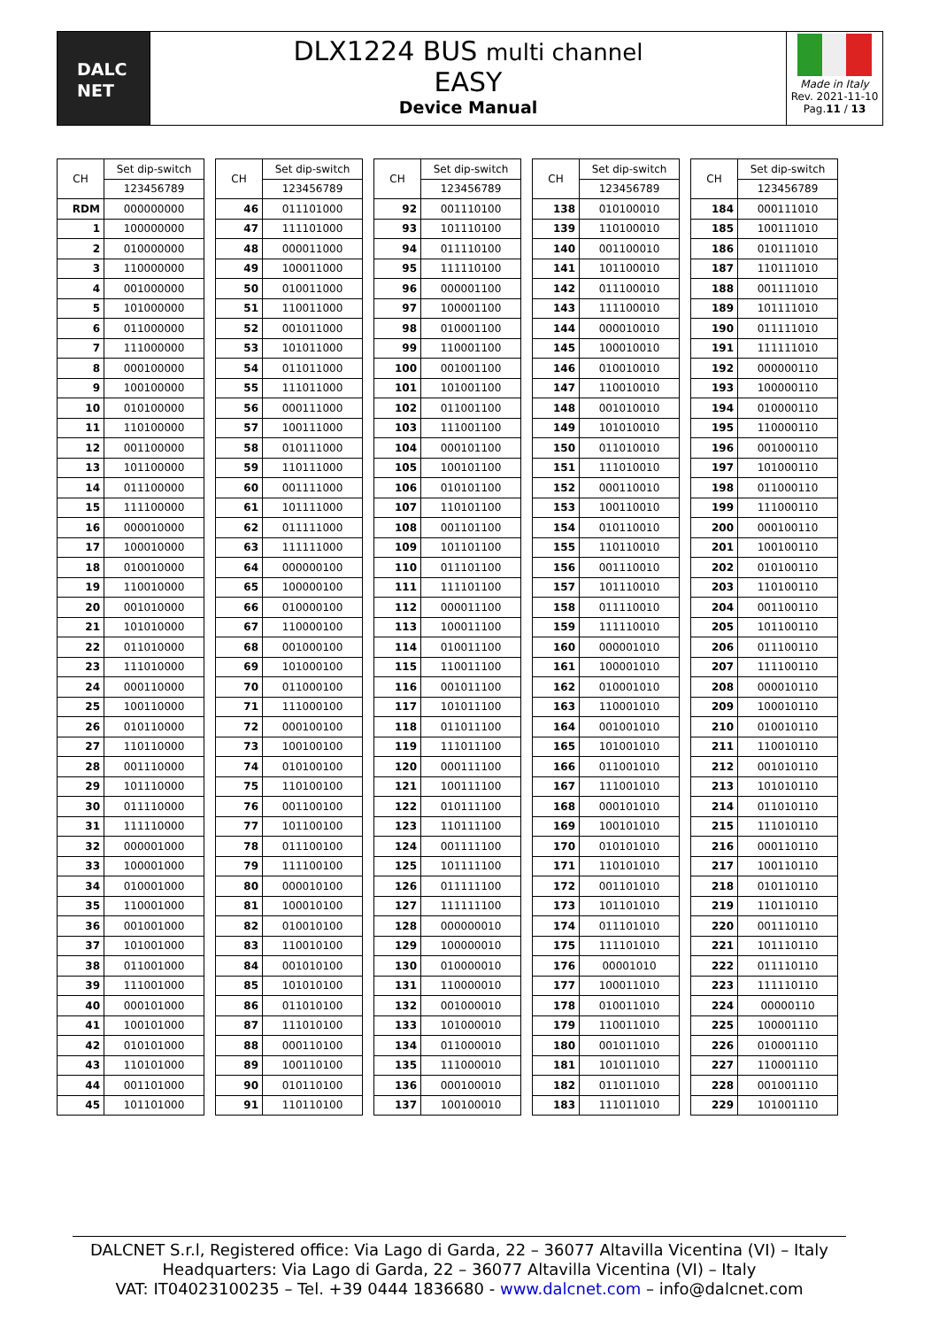DALC
NET
DLX1224 BUS multi channel
EASY
Device Manual
Made in Italy
Rev. 2021-11-10
Pag.11 / 13
| CH | Set dip-switch | | CH | Set dip-switch | | CH | Set dip-switch | | CH | Set dip-switch | | CH | Set dip-switch |
| --- | --- | --- | --- | --- | --- | --- | --- | --- | --- | --- | --- | --- | --- |
| | 123456789 | | | 123456789 | | | 123456789 | | | 123456789 | | | 123456789 |
| RDM | 000000000 | | 46 | 011101000 | | 92 | 001110100 | | 138 | 010100010 | | 184 | 000111010 |
| 1 | 100000000 | | 47 | 111101000 | | 93 | 101110100 | | 139 | 110100010 | | 185 | 100111010 |
| 2 | 010000000 | | 48 | 000011000 | | 94 | 011110100 | | 140 | 001100010 | | 186 | 010111010 |
| 3 | 110000000 | | 49 | 100011000 | | 95 | 111110100 | | 141 | 101100010 | | 187 | 110111010 |
| 4 | 001000000 | | 50 | 010011000 | | 96 | 000001100 | | 142 | 011100010 | | 188 | 001111010 |
| 5 | 101000000 | | 51 | 110011000 | | 97 | 100001100 | | 143 | 111100010 | | 189 | 101111010 |
| 6 | 011000000 | | 52 | 001011000 | | 98 | 010001100 | | 144 | 000010010 | | 190 | 011111010 |
| 7 | 111000000 | | 53 | 101011000 | | 99 | 110001100 | | 145 | 100010010 | | 191 | 111111010 |
| 8 | 000100000 | | 54 | 011011000 | | 100 | 001001100 | | 146 | 010010010 | | 192 | 000000110 |
| 9 | 100100000 | | 55 | 111011000 | | 101 | 101001100 | | 147 | 110010010 | | 193 | 100000110 |
| 10 | 010100000 | | 56 | 000111000 | | 102 | 011001100 | | 148 | 001010010 | | 194 | 010000110 |
| 11 | 110100000 | | 57 | 100111000 | | 103 | 111001100 | | 149 | 101010010 | | 195 | 110000110 |
| 12 | 001100000 | | 58 | 010111000 | | 104 | 000101100 | | 150 | 011010010 | | 196 | 001000110 |
| 13 | 101100000 | | 59 | 110111000 | | 105 | 100101100 | | 151 | 111010010 | | 197 | 101000110 |
| 14 | 011100000 | | 60 | 001111000 | | 106 | 010101100 | | 152 | 000110010 | | 198 | 011000110 |
| 15 | 111100000 | | 61 | 101111000 | | 107 | 110101100 | | 153 | 100110010 | | 199 | 111000110 |
| 16 | 000010000 | | 62 | 011111000 | | 108 | 001101100 | | 154 | 010110010 | | 200 | 000100110 |
| 17 | 100010000 | | 63 | 111111000 | | 109 | 101101100 | | 155 | 110110010 | | 201 | 100100110 |
| 18 | 010010000 | | 64 | 000000100 | | 110 | 011101100 | | 156 | 001110010 | | 202 | 010100110 |
| 19 | 110010000 | | 65 | 100000100 | | 111 | 111101100 | | 157 | 101110010 | | 203 | 110100110 |
| 20 | 001010000 | | 66 | 010000100 | | 112 | 000011100 | | 158 | 011110010 | | 204 | 001100110 |
| 21 | 101010000 | | 67 | 110000100 | | 113 | 100011100 | | 159 | 111110010 | | 205 | 101100110 |
| 22 | 011010000 | | 68 | 001000100 | | 114 | 010011100 | | 160 | 000001010 | | 206 | 011100110 |
| 23 | 111010000 | | 69 | 101000100 | | 115 | 110011100 | | 161 | 100001010 | | 207 | 111100110 |
| 24 | 000110000 | | 70 | 011000100 | | 116 | 001011100 | | 162 | 010001010 | | 208 | 000010110 |
| 25 | 100110000 | | 71 | 111000100 | | 117 | 101011100 | | 163 | 110001010 | | 209 | 100010110 |
| 26 | 010110000 | | 72 | 000100100 | | 118 | 011011100 | | 164 | 001001010 | | 210 | 010010110 |
| 27 | 110110000 | | 73 | 100100100 | | 119 | 111011100 | | 165 | 101001010 | | 211 | 110010110 |
| 28 | 001110000 | | 74 | 010100100 | | 120 | 000111100 | | 166 | 011001010 | | 212 | 001010110 |
| 29 | 101110000 | | 75 | 110100100 | | 121 | 100111100 | | 167 | 111001010 | | 213 | 101010110 |
| 30 | 011110000 | | 76 | 001100100 | | 122 | 010111100 | | 168 | 000101010 | | 214 | 011010110 |
| 31 | 111110000 | | 77 | 101100100 | | 123 | 110111100 | | 169 | 100101010 | | 215 | 111010110 |
| 32 | 000001000 | | 78 | 011100100 | | 124 | 001111100 | | 170 | 010101010 | | 216 | 000110110 |
| 33 | 100001000 | | 79 | 111100100 | | 125 | 101111100 | | 171 | 110101010 | | 217 | 100110110 |
| 34 | 010001000 | | 80 | 000010100 | | 126 | 011111100 | | 172 | 001101010 | | 218 | 010110110 |
| 35 | 110001000 | | 81 | 100010100 | | 127 | 111111100 | | 173 | 101101010 | | 219 | 110110110 |
| 36 | 001001000 | | 82 | 010010100 | | 128 | 000000010 | | 174 | 011101010 | | 220 | 001110110 |
| 37 | 101001000 | | 83 | 110010100 | | 129 | 100000010 | | 175 | 111101010 | | 221 | 101110110 |
| 38 | 011001000 | | 84 | 001010100 | | 130 | 010000010 | | 176 | 00001010 | | 222 | 011110110 |
| 39 | 111001000 | | 85 | 101010100 | | 131 | 110000010 | | 177 | 100011010 | | 223 | 111110110 |
| 40 | 000101000 | | 86 | 011010100 | | 132 | 001000010 | | 178 | 010011010 | | 224 | 00000110 |
| 41 | 100101000 | | 87 | 111010100 | | 133 | 101000010 | | 179 | 110011010 | | 225 | 100001110 |
| 42 | 010101000 | | 88 | 000110100 | | 134 | 011000010 | | 180 | 001011010 | | 226 | 010001110 |
| 43 | 110101000 | | 89 | 100110100 | | 135 | 111000010 | | 181 | 101011010 | | 227 | 110001110 |
| 44 | 001101000 | | 90 | 010110100 | | 136 | 000100010 | | 182 | 011011010 | | 228 | 001001110 |
| 45 | 101101000 | | 91 | 110110100 | | 137 | 100100010 | | 183 | 111011010 | | 229 | 101001110 |
DALCNET S.r.l, Registered office: Via Lago di Garda, 22 – 36077 Altavilla Vicentina (VI) – Italy
Headquarters: Via Lago di Garda, 22 – 36077 Altavilla Vicentina (VI) – Italy
VAT: IT04023100235 – Tel. +39 0444 1836680 - www.dalcnet.com – info@dalcnet.com